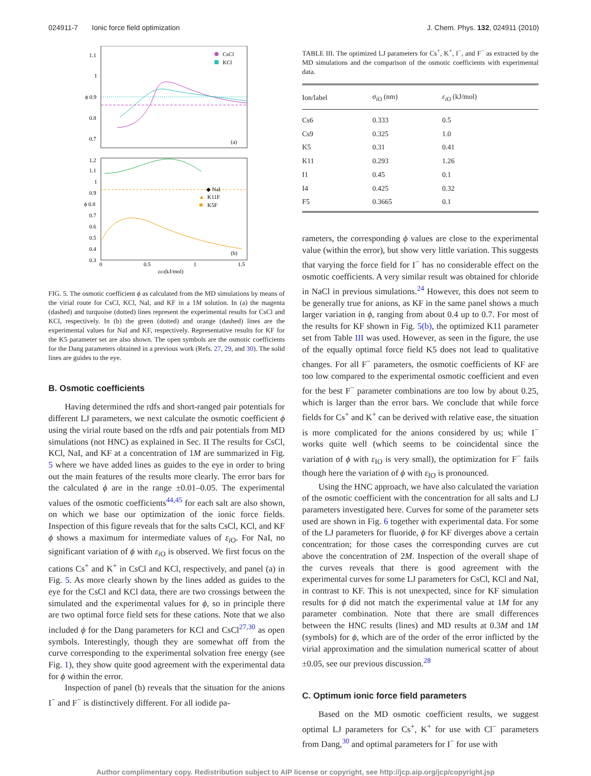024911-7 Ionic force field optimization J. Chem. Phys. 132, 024911 (2010)
1.1
1
ϕ 0.9
0.8
0.7
CsCl
KCl
(a)
1.2
1.1
1
0.9
ϕ 0.8
0.7
0.6
0.5
0.4
0.3
◆ NaI
▲
K11F
✱
K5F
(b)
0
0.5
1
1.5
εiO(kJ/mol)
FIG. 5. The osmotic coefficient ϕ as calculated from the MD simulations by means of the virial route for CsCl, KCl, NaI, and KF in a 1M solution. In (a) the magenta (dashed) and turquoise (dotted) lines represent the experimental results for CsCl and KCl, respectively. In (b) the green (dotted) and orange (dashed) lines are the experimental values for NaI and KF, respectively. Representative results for KF for the K5 parameter set are also shown. The open symbols are the osmotic coefficients for the Dang parameters obtained in a previous work (Refs. 27, 29, and 30). The solid lines are guides to the eye.
B. Osmotic coefficients
Having determined the rdfs and short-ranged pair potentials for different LJ parameters, we next calculate the osmotic coefficient ϕ using the virial route based on the rdfs and pair potentials from MD simulations (not HNC) as explained in Sec. II The results for CsCl, KCl, NaI, and KF at a concentration of 1M are summarized in Fig. 5 where we have added lines as guides to the eye in order to bring out the main features of the results more clearly. The error bars for the calculated ϕ are in the range ±0.01–0.05. The experimental values of the osmotic coefficients<sup>44,45</sup> for each salt are also shown, on which we base our optimization of the ionic force fields. Inspection of this figure reveals that for the salts CsCl, KCl, and KF ϕ shows a maximum for intermediate values of ε<sub>i O</sub>. For NaI, no significant variation of ϕ with ε<sub>i O</sub> is observed. We first focus on the cations Cs<sup>+</sup> and K<sup>+</sup> in CsCl and KCl, respectively, and panel (a) in Fig. 5. As more clearly shown by the lines added as guides to the eye for the CsCl and KCl data, there are two crossings between the simulated and the experimental values for ϕ, so in principle there are two optimal force field sets for these cations. Note that we also included ϕ for the Dang parameters for KCl and CsCl<sup>27,30</sup> as open symbols. Interestingly, though they are somewhat off from the curve corresponding to the experimental solvation free energy (see Fig. 1), they show quite good agreement with the experimental data for ϕ within the error.
Inspection of panel (b) reveals that the situation for the anions I<sup>−</sup> and F<sup>−</sup> is distinctively different. For all iodide pa-
TABLE III. The optimized LJ parameters for Cs<sup>+</sup>, K<sup>+</sup>, I<sup>−</sup>, and F<sup>−</sup> as extracted by the MD simulations and the comparison of the osmotic coefficients with experimental data.
| Ion/label | σ<sub>i</sub><sub>O</sub> (nm) | ε<sub>i</sub><sub>O</sub> (kJ/mol) |
| --- | --- | --- |
| Cs6 | 0.333 | 0.5 |
| Cs9 | 0.325 | 1.0 |
| K5 | 0.31 | 0.41 |
| K11 | 0.293 | 1.26 |
| I1 | 0.45 | 0.1 |
| I4 | 0.425 | 0.32 |
| F5 | 0.3665 | 0.1 |
rameters, the corresponding ϕ values are close to the experimental value (within the error), but show very little variation. This suggests that varying the force field for I<sup>−</sup> has no considerable effect on the osmotic coefficients. A very similar result was obtained for chloride in NaCl in previous simulations.<sup>24</sup> However, this does not seem to be generally true for anions, as KF in the same panel shows a much larger variation in ϕ, ranging from about 0.4 up to 0.7. For most of the results for KF shown in Fig. 5(b), the optimized K11 parameter set from Table III was used. However, as seen in the figure, the use of the equally optimal force field K5 does not lead to qualitative changes. For all F<sup>−</sup> parameters, the osmotic coefficients of KF are too low compared to the experimental osmotic coefficient and even for the best F<sup>−</sup> parameter combinations are too low by about 0.25, which is larger than the error bars. We conclude that while force fields for Cs<sup>+</sup> and K<sup>+</sup> can be derived with relative ease, the situation is more complicated for the anions considered by us; while I<sup>−</sup> works quite well (which seems to be coincidental since the variation of ϕ with ε<sub>IO</sub> is very small), the optimization for F<sup>−</sup> fails though here the variation of ϕ with ε<sub>IO</sub> is pronounced.
Using the HNC approach, we have also calculated the variation of the osmotic coefficient with the concentration for all salts and LJ parameters investigated here. Curves for some of the parameter sets used are shown in Fig. 6 together with experimental data. For some of the LJ parameters for fluoride, ϕ for KF diverges above a certain concentration; for those cases the corresponding curves are cut above the concentration of 2M. Inspection of the overall shape of the curves reveals that there is good agreement with the experimental curves for some LJ parameters for CsCl, KCl and NaI, in contrast to KF. This is not unexpected, since for KF simulation results for ϕ did not match the experimental value at 1M for any parameter combination. Note that there are small differences between the HNC results (lines) and MD results at 0.3M and 1M (symbols) for ϕ, which are of the order of the error inflicted by the virial approximation and the simulation numerical scatter of about ±0.05, see our previous discussion.<sup>28</sup>
C. Optimum ionic force field parameters
Based on the MD osmotic coefficient results, we suggest optimal LJ parameters for Cs<sup>+</sup>, K<sup>+</sup> for use with Cl<sup>−</sup> parameters from Dang,<sup>30</sup> and optimal parameters for I<sup>−</sup> for use with
Author complimentary copy. Redistribution subject to AIP license or copyright, see http://jcp.aip.org/jcp/copyright.jsp